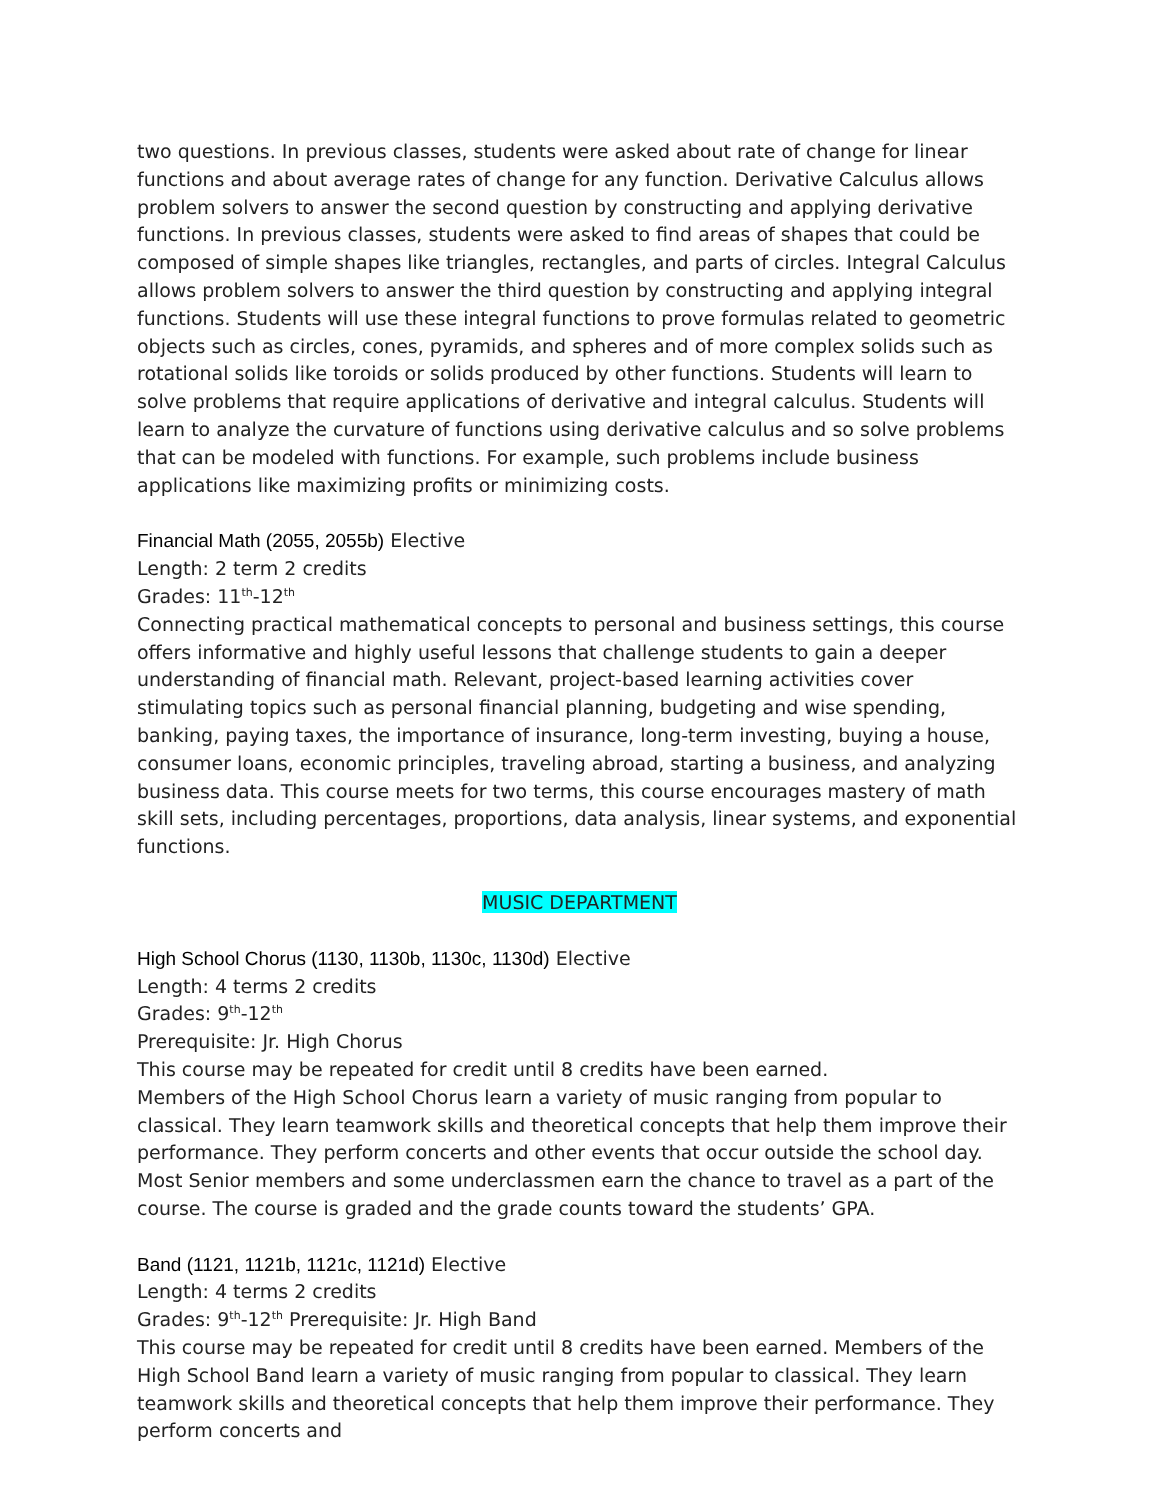two questions. In previous classes, students were asked about rate of change for linear functions and about average rates of change for any function. Derivative Calculus allows problem solvers to answer the second question by constructing and applying derivative functions. In previous classes, students were asked to find areas of shapes that could be composed of simple shapes like triangles, rectangles, and parts of circles. Integral Calculus allows problem solvers to answer the third question by constructing and applying integral functions. Students will use these integral functions to prove formulas related to geometric objects such as circles, cones, pyramids, and spheres and of more complex solids such as rotational solids like toroids or solids produced by other functions. Students will learn to solve problems that require applications of derivative and integral calculus. Students will learn to analyze the curvature of functions using derivative calculus and so solve problems that can be modeled with functions. For example, such problems include business applications like maximizing profits or minimizing costs.
Financial Math (2055, 2055b) Elective
Length: 2 term 2 credits
Grades: 11<sup>th</sup>-12<sup>th</sup>
Connecting practical mathematical concepts to personal and business settings, this course offers informative and highly useful lessons that challenge students to gain a deeper understanding of financial math. Relevant, project-based learning activities cover stimulating topics such as personal financial planning, budgeting and wise spending, banking, paying taxes, the importance of insurance, long-term investing, buying a house, consumer loans, economic principles, traveling abroad, starting a business, and analyzing business data. This course meets for two terms, this course encourages mastery of math skill sets, including percentages, proportions, data analysis, linear systems, and exponential functions.
MUSIC DEPARTMENT
High School Chorus (1130, 1130b, 1130c, 1130d) Elective
Length: 4 terms 2 credits
Grades: 9<sup>th</sup>-12<sup>th</sup>
Prerequisite: Jr. High Chorus
This course may be repeated for credit until 8 credits have been earned.
Members of the High School Chorus learn a variety of music ranging from popular to classical. They learn teamwork skills and theoretical concepts that help them improve their performance. They perform concerts and other events that occur outside the school day. Most Senior members and some underclassmen earn the chance to travel as a part of the course. The course is graded and the grade counts toward the students’ GPA.
Band (1121, 1121b, 1121c, 1121d) Elective
Length: 4 terms 2 credits
Grades: 9<sup>th</sup>-12<sup>th</sup> Prerequisite: Jr. High Band
This course may be repeated for credit until 8 credits have been earned. Members of the High School Band learn a variety of music ranging from popular to classical. They learn teamwork skills and theoretical concepts that help them improve their performance. They perform concerts and